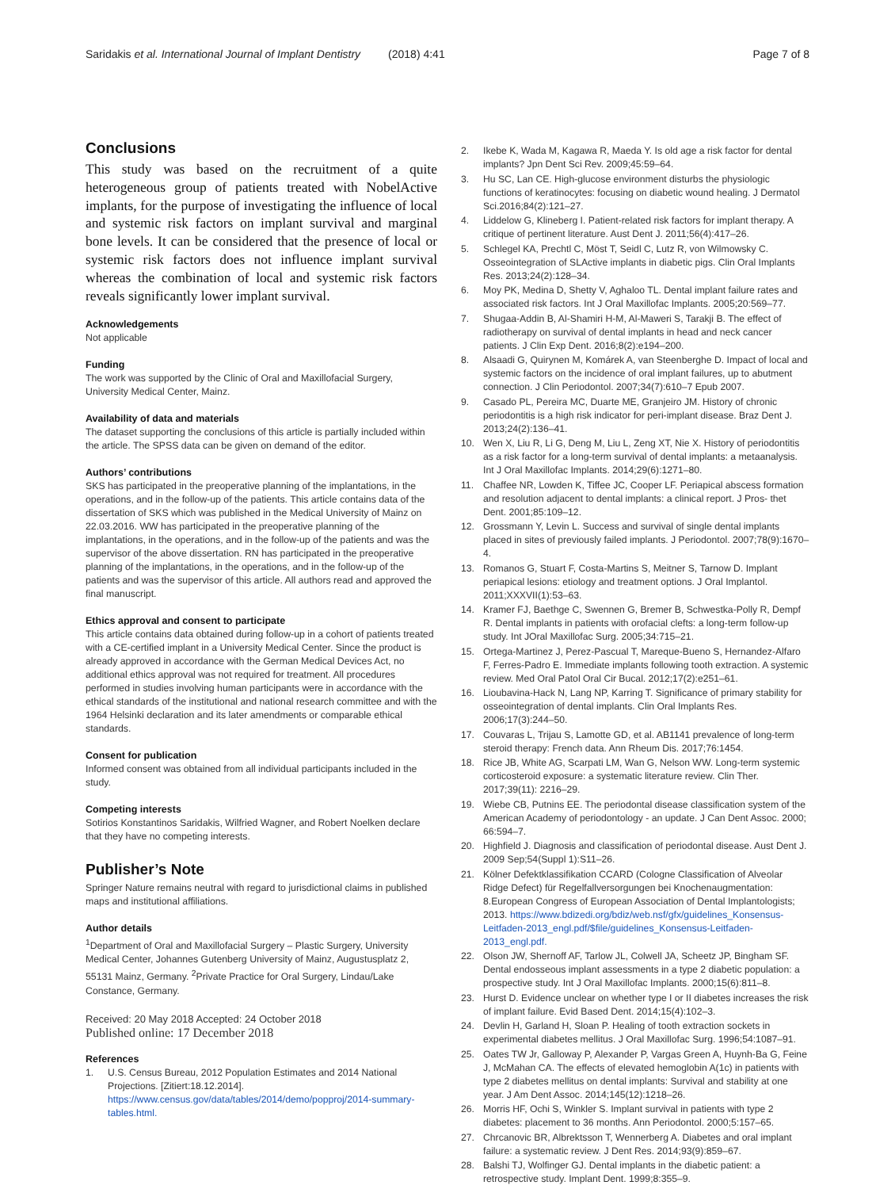Saridakis et al. International Journal of Implant Dentistry (2018) 4:41 Page 7 of 8
Conclusions
This study was based on the recruitment of a quite heterogeneous group of patients treated with NobelActive implants, for the purpose of investigating the influence of local and systemic risk factors on implant survival and marginal bone levels. It can be considered that the presence of local or systemic risk factors does not influence implant survival whereas the combination of local and systemic risk factors reveals significantly lower implant survival.
Acknowledgements
Not applicable
Funding
The work was supported by the Clinic of Oral and Maxillofacial Surgery, University Medical Center, Mainz.
Availability of data and materials
The dataset supporting the conclusions of this article is partially included within the article. The SPSS data can be given on demand of the editor.
Authors’ contributions
SKS has participated in the preoperative planning of the implantations, in the operations, and in the follow-up of the patients. This article contains data of the dissertation of SKS which was published in the Medical University of Mainz on 22.03.2016. WW has participated in the preoperative planning of the implantations, in the operations, and in the follow-up of the patients and was the supervisor of the above dissertation. RN has participated in the preoperative planning of the implantations, in the operations, and in the follow-up of the patients and was the supervisor of this article. All authors read and approved the final manuscript.
Ethics approval and consent to participate
This article contains data obtained during follow-up in a cohort of patients treated with a CE-certified implant in a University Medical Center. Since the product is already approved in accordance with the German Medical Devices Act, no additional ethics approval was not required for treatment. All procedures performed in studies involving human participants were in accordance with the ethical standards of the institutional and national research committee and with the 1964 Helsinki declaration and its later amendments or comparable ethical standards.
Consent for publication
Informed consent was obtained from all individual participants included in the study.
Competing interests
Sotirios Konstantinos Saridakis, Wilfried Wagner, and Robert Noelken declare that they have no competing interests.
Publisher’s Note
Springer Nature remains neutral with regard to jurisdictional claims in published maps and institutional affiliations.
Author details
<sup>1</sup> Department of Oral and Maxillofacial Surgery – Plastic Surgery, University Medical Center, Johannes Gutenberg University of Mainz, Augustusplatz 2, 55131 Mainz, Germany. <sup>2</sup>Private Practice for Oral Surgery, Lindau/Lake Constance, Germany.
Received: 20 May 2018 Accepted: 24 October 2018
Published online: 17 December 2018
References
1. U.S. Census Bureau, 2012 Population Estimates and 2014 National Projections. [Zitiert:18.12.2014]. https://www.census.gov/data/tables/2014/demo/popproj/2014-summary-tables.html.
2. Ikebe K, Wada M, Kagawa R, Maeda Y. Is old age a risk factor for dental implants? Jpn Dent Sci Rev. 2009;45:59–64.
3. Hu SC, Lan CE. High-glucose environment disturbs the physiologic functions of keratinocytes: focusing on diabetic wound healing. J Dermatol Sci.2016;84(2):121–27.
4. Liddelow G, Klineberg I. Patient-related risk factors for implant therapy. A critique of pertinent literature. Aust Dent J. 2011;56(4):417–26.
5. Schlegel KA, Prechtl C, Möst T, Seidl C, Lutz R, von Wilmowsky C. Osseointegration of SLActive implants in diabetic pigs. Clin Oral Implants Res. 2013;24(2):128–34.
6. Moy PK, Medina D, Shetty V, Aghaloo TL. Dental implant failure rates and associated risk factors. Int J Oral Maxillofac Implants. 2005;20:569–77.
7. Shugaa-Addin B, Al-Shamiri H-M, Al-Maweri S, Tarakji B. The effect of radiotherapy on survival of dental implants in head and neck cancer patients. J Clin Exp Dent. 2016;8(2):e194–200.
8. Alsaadi G, Quirynen M, Komárek A, van Steenberghe D. Impact of local and systemic factors on the incidence of oral implant failures, up to abutment connection. J Clin Periodontol. 2007;34(7):610–7 Epub 2007.
9. Casado PL, Pereira MC, Duarte ME, Granjeiro JM. History of chronic periodontitis is a high risk indicator for peri-implant disease. Braz Dent J. 2013;24(2):136–41.
10. Wen X, Liu R, Li G, Deng M, Liu L, Zeng XT, Nie X. History of periodontitis as a risk factor for a long-term survival of dental implants: a metaanalysis. Int J Oral Maxillofac Implants. 2014;29(6):1271–80.
11. Chaffee NR, Lowden K, Tiffee JC, Cooper LF. Periapical abscess formation and resolution adjacent to dental implants: a clinical report. J Pros- thet Dent. 2001;85:109–12.
12. Grossmann Y, Levin L. Success and survival of single dental implants placed in sites of previously failed implants. J Periodontol. 2007;78(9):1670–4.
13. Romanos G, Stuart F, Costa-Martins S, Meitner S, Tarnow D. Implant periapical lesions: etiology and treatment options. J Oral Implantol. 2011;XXXVII(1):53–63.
14. Kramer FJ, Baethge C, Swennen G, Bremer B, Schwestka-Polly R, Dempf R. Dental implants in patients with orofacial clefts: a long-term follow-up study. Int JOral Maxillofac Surg. 2005;34:715–21.
15. Ortega-Martinez J, Perez-Pascual T, Mareque-Bueno S, Hernandez-Alfaro F, Ferres-Padro E. Immediate implants following tooth extraction. A systemic review. Med Oral Patol Oral Cir Bucal. 2012;17(2):e251–61.
16. Lioubavina-Hack N, Lang NP, Karring T. Significance of primary stability for osseointegration of dental implants. Clin Oral Implants Res. 2006;17(3):244–50.
17. Couvaras L, Trijau S, Lamotte GD, et al. AB1141 prevalence of long-term steroid therapy: French data. Ann Rheum Dis. 2017;76:1454.
18. Rice JB, White AG, Scarpati LM, Wan G, Nelson WW. Long-term systemic corticosteroid exposure: a systematic literature review. Clin Ther. 2017;39(11): 2216–29.
19. Wiebe CB, Putnins EE. The periodontal disease classification system of the American Academy of periodontology - an update. J Can Dent Assoc. 2000; 66:594–7.
20. Highfield J. Diagnosis and classification of periodontal disease. Aust Dent J. 2009 Sep;54(Suppl 1):S11–26.
21. Kölner Defektklassifikation CCARD (Cologne Classification of Alveolar Ridge Defect) für Regelfallversorgungen bei Knochenaugmentation: 8.European Congress of European Association of Dental Implantologists; 2013. https://www.bdizedi.org/bdiz/web.nsf/gfx/guidelines_Konsensus-Leitfaden-2013_engl.pdf/$file/guidelines_Konsensus-Leitfaden-2013_engl.pdf.
22. Olson JW, Shernoff AF, Tarlow JL, Colwell JA, Scheetz JP, Bingham SF. Dental endosseous implant assessments in a type 2 diabetic population: a prospective study. Int J Oral Maxillofac Implants. 2000;15(6):811–8.
23. Hurst D. Evidence unclear on whether type I or II diabetes increases the risk of implant failure. Evid Based Dent. 2014;15(4):102–3.
24. Devlin H, Garland H, Sloan P. Healing of tooth extraction sockets in experimental diabetes mellitus. J Oral Maxillofac Surg. 1996;54:1087–91.
25. Oates TW Jr, Galloway P, Alexander P, Vargas Green A, Huynh-Ba G, Feine J, McMahan CA. The effects of elevated hemoglobin A(1c) in patients with type 2 diabetes mellitus on dental implants: Survival and stability at one year. J Am Dent Assoc. 2014;145(12):1218–26.
26. Morris HF, Ochi S, Winkler S. Implant survival in patients with type 2 diabetes: placement to 36 months. Ann Periodontol. 2000;5:157–65.
27. Chrcanovic BR, Albrektsson T, Wennerberg A. Diabetes and oral implant failure: a systematic review. J Dent Res. 2014;93(9):859–67.
28. Balshi TJ, Wolfinger GJ. Dental implants in the diabetic patient: a retrospective study. Implant Dent. 1999;8:355–9.